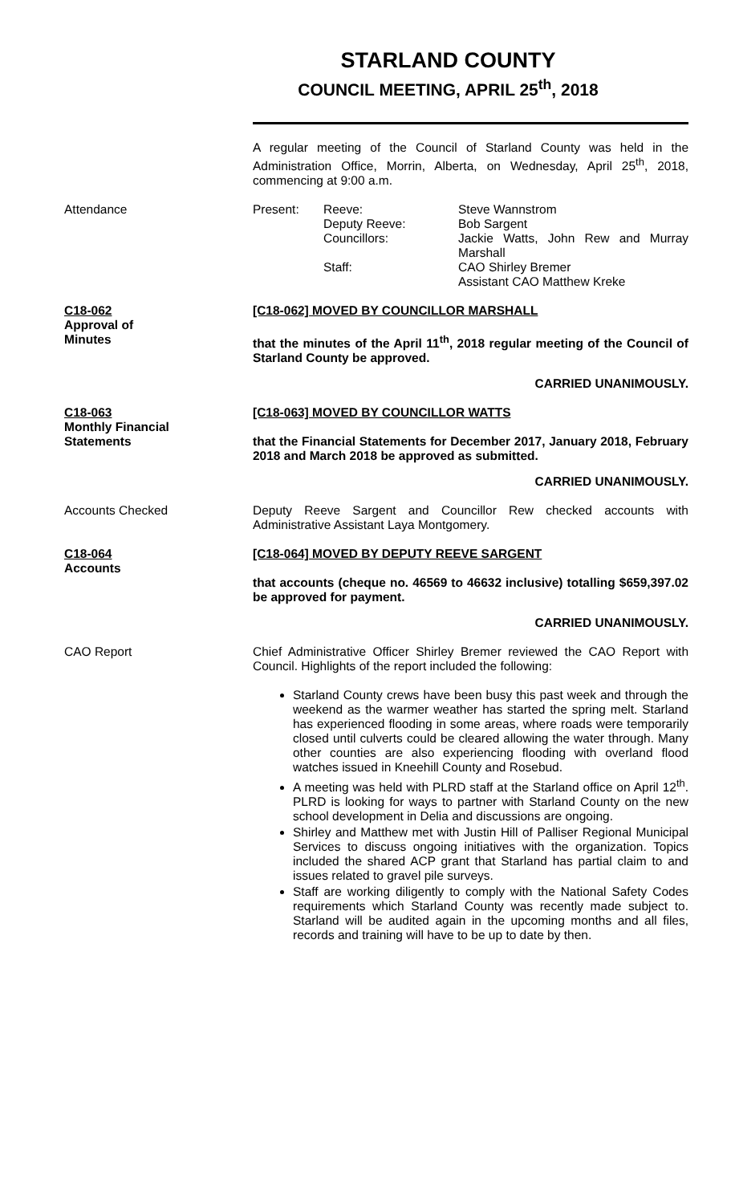STARLAND COUNTY
COUNCIL MEETING, APRIL 25<sup>th</sup>, 2018
A regular meeting of the Council of Starland County was held in the Administration Office, Morrin, Alberta, on Wednesday, April 25<sup>th</sup>, 2018, commencing at 9:00 a.m.
Attendance
Present:
Reeve:
Deputy Reeve:
Councillors:
Staff:
Steve Wannstrom
Bob Sargent
Jackie Watts, John Rew and Murray Marshall
CAO Shirley Bremer
Assistant CAO Matthew Kreke
C18-062
Approval of
Minutes
[C18-062] MOVED BY COUNCILLOR MARSHALL
that the minutes of the April 11<sup>th</sup>, 2018 regular meeting of the Council of Starland County be approved.
CARRIED UNANIMOUSLY.
C18-063
Monthly Financial
Statements
[C18-063] MOVED BY COUNCILLOR WATTS
that the Financial Statements for December 2017, January 2018, February 2018 and March 2018 be approved as submitted.
CARRIED UNANIMOUSLY.
Accounts Checked
Deputy Reeve Sargent and Councillor Rew checked accounts with Administrative Assistant Laya Montgomery.
C18-064
Accounts
[C18-064] MOVED BY DEPUTY REEVE SARGENT
that accounts (cheque no. 46569 to 46632 inclusive) totalling $659,397.02 be approved for payment.
CARRIED UNANIMOUSLY.
CAO Report
Chief Administrative Officer Shirley Bremer reviewed the CAO Report with Council. Highlights of the report included the following:
Starland County crews have been busy this past week and through the weekend as the warmer weather has started the spring melt. Starland has experienced flooding in some areas, where roads were temporarily closed until culverts could be cleared allowing the water through. Many other counties are also experiencing flooding with overland flood watches issued in Kneehill County and Rosebud.
A meeting was held with PLRD staff at the Starland office on April 12<sup>th</sup>. PLRD is looking for ways to partner with Starland County on the new school development in Delia and discussions are ongoing.
Shirley and Matthew met with Justin Hill of Palliser Regional Municipal Services to discuss ongoing initiatives with the organization. Topics included the shared ACP grant that Starland has partial claim to and issues related to gravel pile surveys.
Staff are working diligently to comply with the National Safety Codes requirements which Starland County was recently made subject to. Starland will be audited again in the upcoming months and all files, records and training will have to be up to date by then.